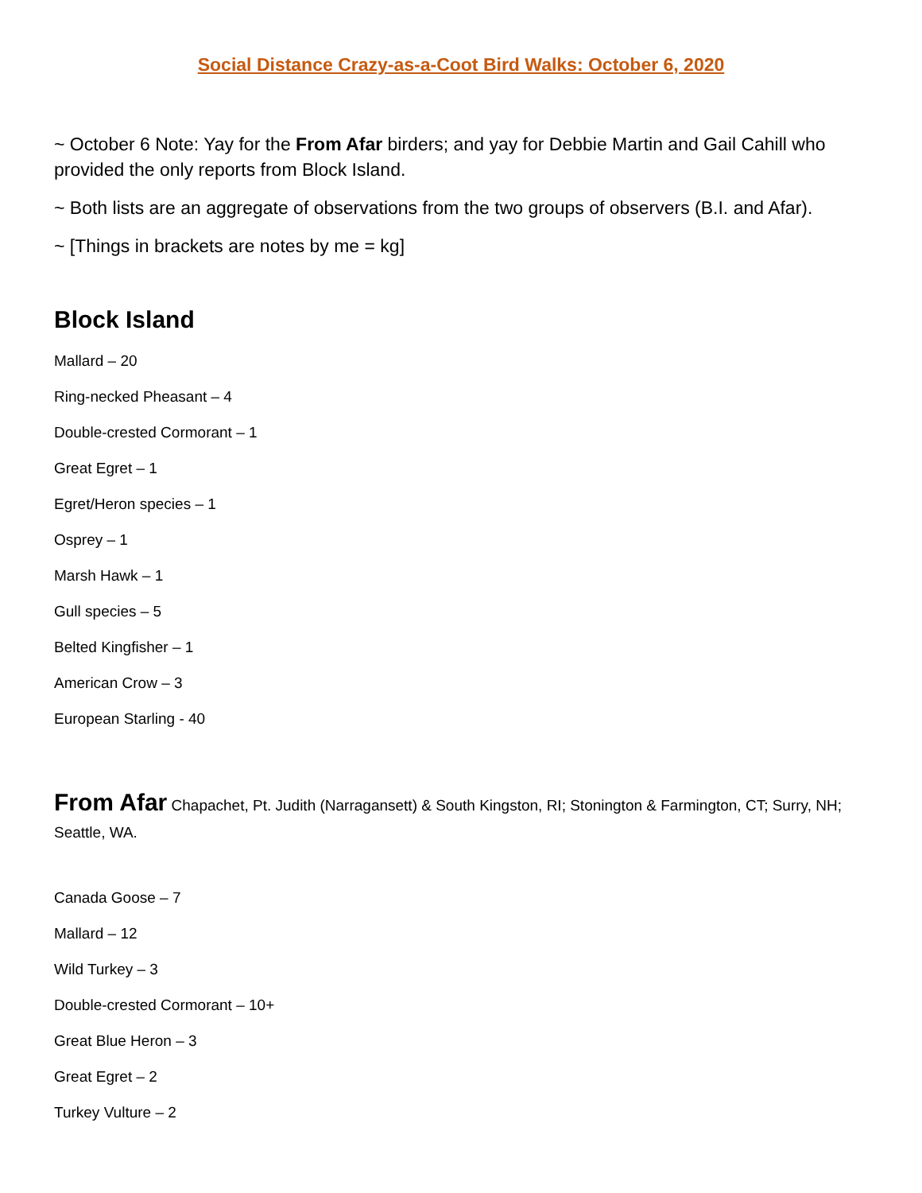Social Distance Crazy-as-a-Coot Bird Walks: October 6, 2020
~ October 6 Note: Yay for the From Afar birders; and yay for Debbie Martin and Gail Cahill who provided the only reports from Block Island.
~ Both lists are an aggregate of observations from the two groups of observers (B.I. and Afar).
~ [Things in brackets are notes by me = kg]
Block Island
Mallard – 20
Ring-necked Pheasant – 4
Double-crested Cormorant – 1
Great Egret – 1
Egret/Heron species – 1
Osprey – 1
Marsh Hawk – 1
Gull species – 5
Belted Kingfisher – 1
American Crow – 3
European Starling - 40
From Afar Chapachet, Pt. Judith (Narragansett) & South Kingston, RI; Stonington & Farmington, CT; Surry, NH; Seattle, WA.
Canada Goose – 7
Mallard – 12
Wild Turkey – 3
Double-crested Cormorant – 10+
Great Blue Heron – 3
Great Egret – 2
Turkey Vulture – 2